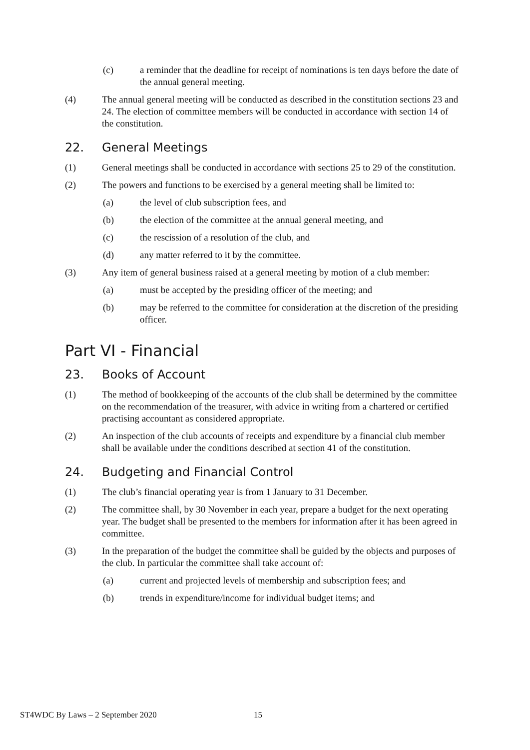(c) a reminder that the deadline for receipt of nominations is ten days before the date of the annual general meeting.
(4) The annual general meeting will be conducted as described in the constitution sections 23 and 24. The election of committee members will be conducted in accordance with section 14 of the constitution.
22. General Meetings
(1) General meetings shall be conducted in accordance with sections 25 to 29 of the constitution.
(2) The powers and functions to be exercised by a general meeting shall be limited to:
(a) the level of club subscription fees, and
(b) the election of the committee at the annual general meeting, and
(c) the rescission of a resolution of the club, and
(d) any matter referred to it by the committee.
(3) Any item of general business raised at a general meeting by motion of a club member:
(a) must be accepted by the presiding officer of the meeting; and
(b) may be referred to the committee for consideration at the discretion of the presiding officer.
Part VI - Financial
23. Books of Account
(1) The method of bookkeeping of the accounts of the club shall be determined by the committee on the recommendation of the treasurer, with advice in writing from a chartered or certified practising accountant as considered appropriate.
(2) An inspection of the club accounts of receipts and expenditure by a financial club member shall be available under the conditions described at section 41 of the constitution.
24. Budgeting and Financial Control
(1) The club’s financial operating year is from 1 January to 31 December.
(2) The committee shall, by 30 November in each year, prepare a budget for the next operating year. The budget shall be presented to the members for information after it has been agreed in committee.
(3) In the preparation of the budget the committee shall be guided by the objects and purposes of the club. In particular the committee shall take account of:
(a) current and projected levels of membership and subscription fees; and
(b) trends in expenditure/income for individual budget items; and
ST4WDC By Laws – 2 September 2020 15